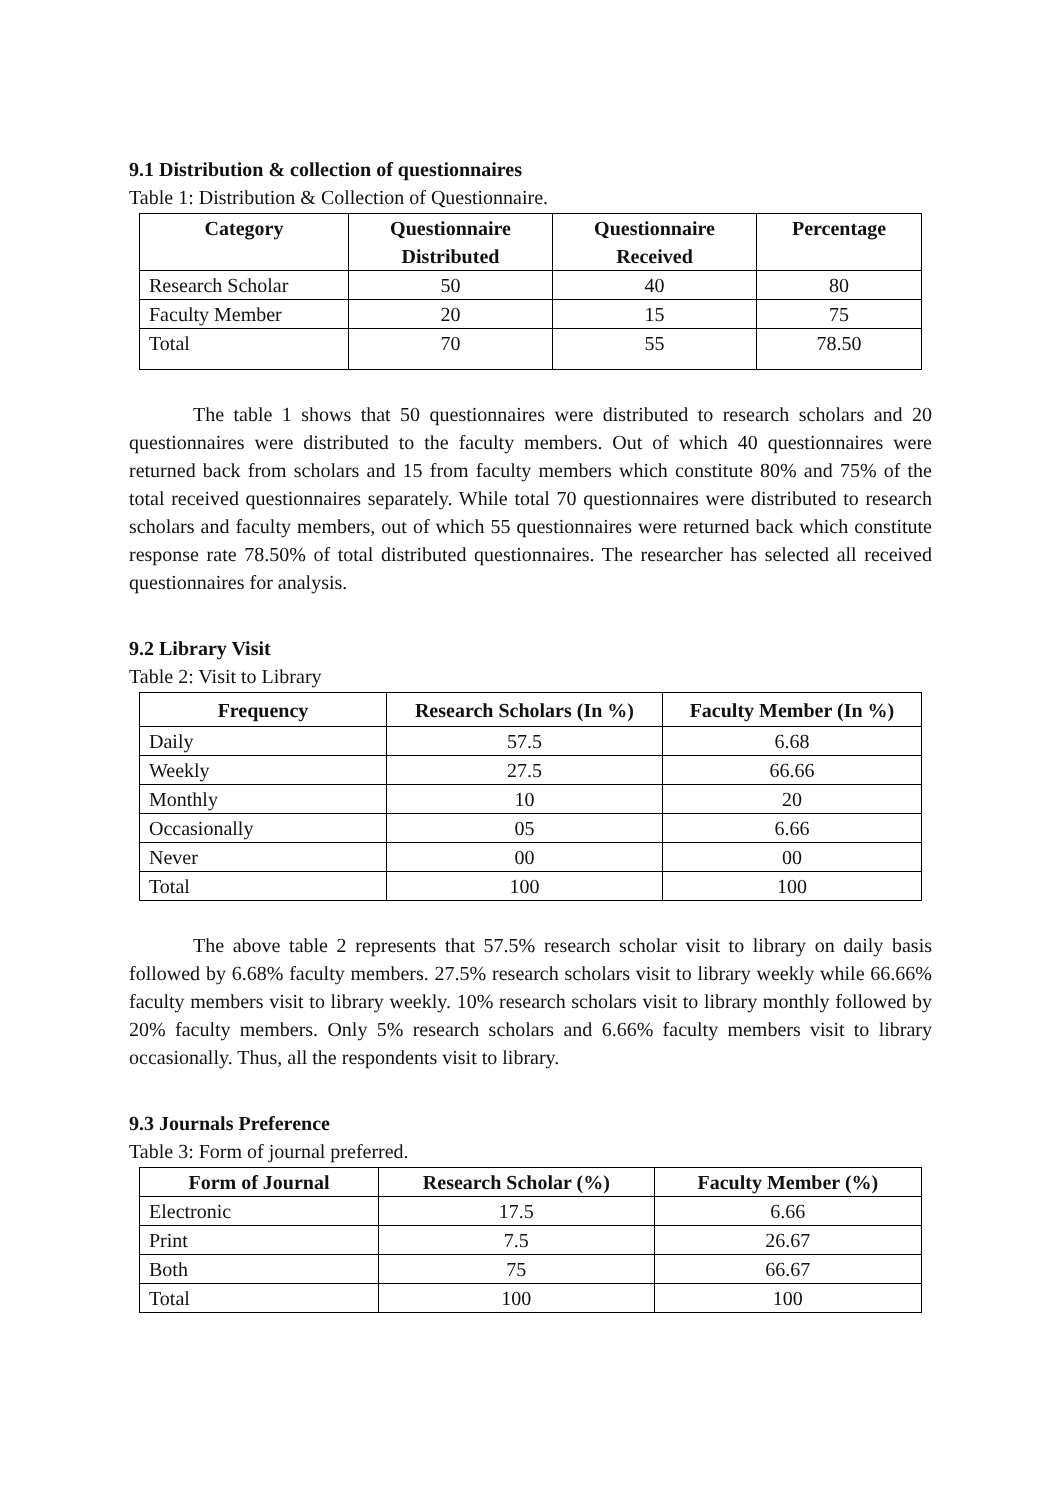9.1 Distribution & collection of questionnaires
Table 1: Distribution & Collection of Questionnaire.
| Category | Questionnaire Distributed | Questionnaire Received | Percentage |
| --- | --- | --- | --- |
| Research Scholar | 50 | 40 | 80 |
| Faculty Member | 20 | 15 | 75 |
| Total | 70 | 55 | 78.50 |
The table 1 shows that 50 questionnaires were distributed to research scholars and 20 questionnaires were distributed to the faculty members. Out of which 40 questionnaires were returned back from scholars and 15 from faculty members which constitute 80% and 75% of the total received questionnaires separately. While total 70 questionnaires were distributed to research scholars and faculty members, out of which 55 questionnaires were returned back which constitute response rate 78.50% of total distributed questionnaires. The researcher has selected all received questionnaires for analysis.
9.2 Library Visit
Table 2: Visit to Library
| Frequency | Research Scholars (In %) | Faculty Member (In %) |
| --- | --- | --- |
| Daily | 57.5 | 6.68 |
| Weekly | 27.5 | 66.66 |
| Monthly | 10 | 20 |
| Occasionally | 05 | 6.66 |
| Never | 00 | 00 |
| Total | 100 | 100 |
The above table 2 represents that 57.5% research scholar visit to library on daily basis followed by 6.68% faculty members. 27.5% research scholars visit to library weekly while 66.66% faculty members visit to library weekly. 10% research scholars visit to library monthly followed by 20% faculty members. Only 5% research scholars and 6.66% faculty members visit to library occasionally. Thus, all the respondents visit to library.
9.3 Journals Preference
Table 3: Form of journal preferred.
| Form of Journal | Research Scholar (%) | Faculty Member (%) |
| --- | --- | --- |
| Electronic | 17.5 | 6.66 |
| Print | 7.5 | 26.67 |
| Both | 75 | 66.67 |
| Total | 100 | 100 |